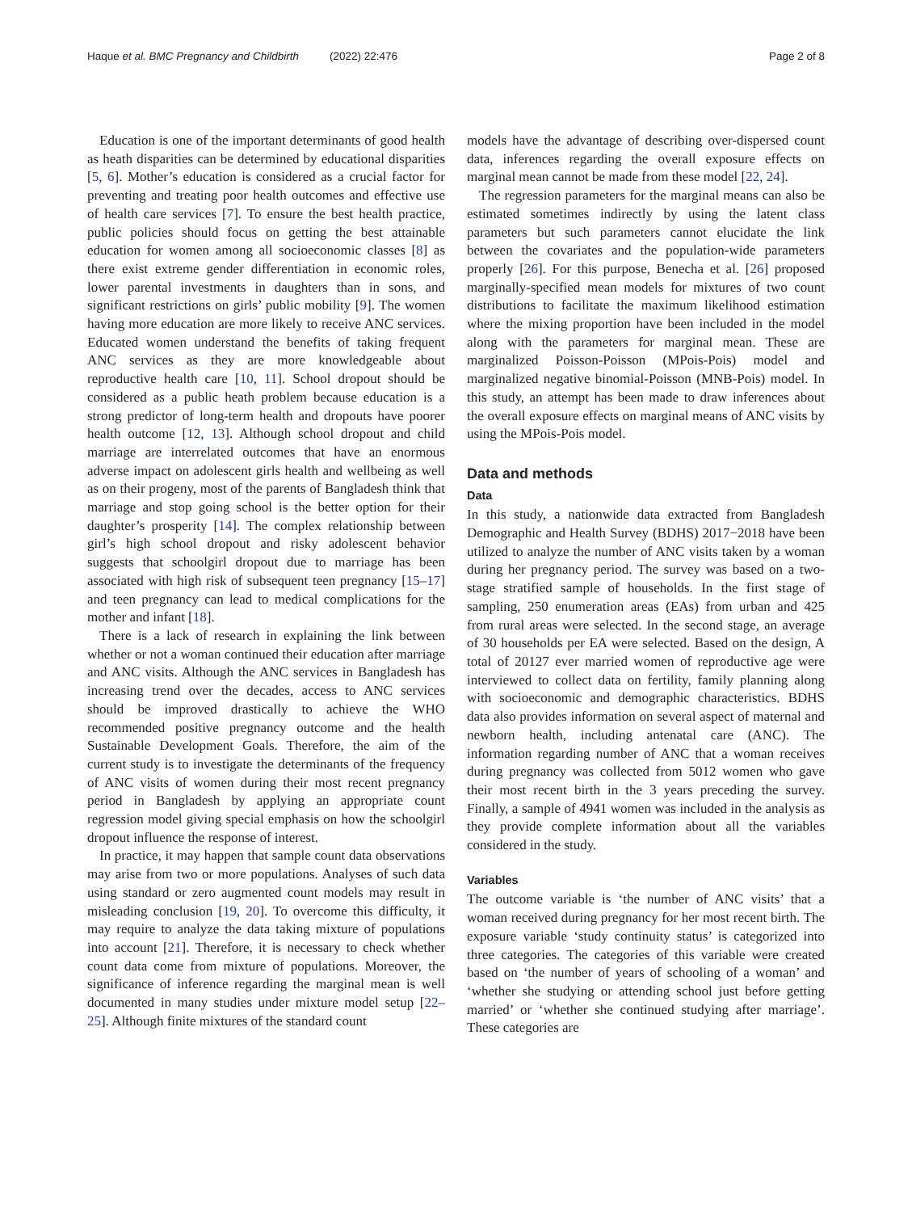Haque et al. BMC Pregnancy and Childbirth (2022) 22:476 Page 2 of 8
Education is one of the important determinants of good health as heath disparities can be determined by educational disparities [5, 6]. Mother’s education is considered as a crucial factor for preventing and treating poor health outcomes and effective use of health care services [7]. To ensure the best health practice, public policies should focus on getting the best attainable education for women among all socioeconomic classes [8] as there exist extreme gender differentiation in economic roles, lower parental investments in daughters than in sons, and significant restrictions on girls’ public mobility [9]. The women having more education are more likely to receive ANC services. Educated women understand the benefits of taking frequent ANC services as they are more knowledgeable about reproductive health care [10, 11]. School dropout should be considered as a public heath problem because education is a strong predictor of long-term health and dropouts have poorer health outcome [12, 13]. Although school dropout and child marriage are interrelated outcomes that have an enormous adverse impact on adolescent girls health and wellbeing as well as on their progeny, most of the parents of Bangladesh think that marriage and stop going school is the better option for their daughter’s prosperity [14]. The complex relationship between girl’s high school dropout and risky adolescent behavior suggests that schoolgirl dropout due to marriage has been associated with high risk of subsequent teen pregnancy [15–17] and teen pregnancy can lead to medical complications for the mother and infant [18].
There is a lack of research in explaining the link between whether or not a woman continued their education after marriage and ANC visits. Although the ANC services in Bangladesh has increasing trend over the decades, access to ANC services should be improved drastically to achieve the WHO recommended positive pregnancy outcome and the health Sustainable Development Goals. Therefore, the aim of the current study is to investigate the determinants of the frequency of ANC visits of women during their most recent pregnancy period in Bangladesh by applying an appropriate count regression model giving special emphasis on how the schoolgirl dropout influence the response of interest.
In practice, it may happen that sample count data observations may arise from two or more populations. Analyses of such data using standard or zero augmented count models may result in misleading conclusion [19, 20]. To overcome this difficulty, it may require to analyze the data taking mixture of populations into account [21]. Therefore, it is necessary to check whether count data come from mixture of populations. Moreover, the significance of inference regarding the marginal mean is well documented in many studies under mixture model setup [22–25]. Although finite mixtures of the standard count
models have the advantage of describing over-dispersed count data, inferences regarding the overall exposure effects on marginal mean cannot be made from these model [22, 24].
The regression parameters for the marginal means can also be estimated sometimes indirectly by using the latent class parameters but such parameters cannot elucidate the link between the covariates and the population-wide parameters properly [26]. For this purpose, Benecha et al. [26] proposed marginally-specified mean models for mixtures of two count distributions to facilitate the maximum likelihood estimation where the mixing proportion have been included in the model along with the parameters for marginal mean. These are marginalized Poisson-Poisson (MPois-Pois) model and marginalized negative binomial-Poisson (MNB-Pois) model. In this study, an attempt has been made to draw inferences about the overall exposure effects on marginal means of ANC visits by using the MPois-Pois model.
Data and methods
Data
In this study, a nationwide data extracted from Bangladesh Demographic and Health Survey (BDHS) 2017−2018 have been utilized to analyze the number of ANC visits taken by a woman during her pregnancy period. The survey was based on a two-stage stratified sample of households. In the first stage of sampling, 250 enumeration areas (EAs) from urban and 425 from rural areas were selected. In the second stage, an average of 30 households per EA were selected. Based on the design, A total of 20127 ever married women of reproductive age were interviewed to collect data on fertility, family planning along with socioeconomic and demographic characteristics. BDHS data also provides information on several aspect of maternal and newborn health, including antenatal care (ANC). The information regarding number of ANC that a woman receives during pregnancy was collected from 5012 women who gave their most recent birth in the 3 years preceding the survey. Finally, a sample of 4941 women was included in the analysis as they provide complete information about all the variables considered in the study.
Variables
The outcome variable is ‘the number of ANC visits’ that a woman received during pregnancy for her most recent birth. The exposure variable ‘study continuity status’ is categorized into three categories. The categories of this variable were created based on ‘the number of years of schooling of a woman’ and ‘whether she studying or attending school just before getting married’ or ‘whether she continued studying after marriage’. These categories are